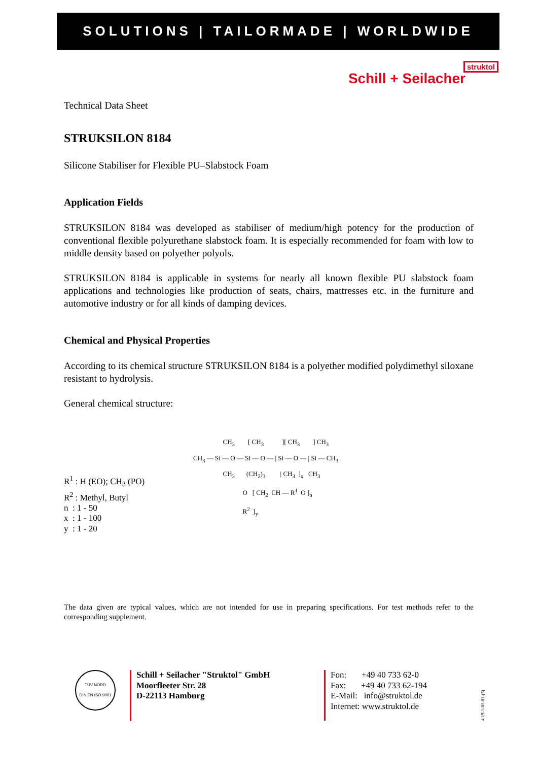SOLUTIONS | TAILORMADE | WORLDWIDE
struktol
Schill + Seilacher
Technical Data Sheet
STRUKSILON 8184
Silicone Stabiliser for Flexible PU–Slabstock Foam
Application Fields
STRUKSILON 8184 was developed as stabiliser of medium/high potency for the production of conventional flexible polyurethane slabstock foam. It is especially recommended for foam with low to middle density based on polyether polyols.
STRUKSILON 8184 is applicable in systems for nearly all known flexible PU slabstock foam applications and technologies like production of seats, chairs, mattresses etc. in the furniture and automotive industry or for all kinds of damping devices.
Chemical and Physical Properties
According to its chemical structure STRUKSILON 8184 is a polyether modified polydimethyl siloxane resistant to hydrolysis.
General chemical structure:
R<sup>1</sup> : H (EO); CH<sub>3</sub> (PO)
R<sup>2</sup> : Methyl, Butyl
n : 1 - 50
x : 1 - 100
y : 1 - 20
CH<sub>3</sub> [ CH<sub>3</sub> ][ CH<sub>3</sub> ] CH<sub>3</sub> CH<sub>3</sub> — Si — O — Si — O — | Si — O — | Si — CH<sub>3</sub> CH<sub>3</sub> (CH<sub>2</sub>)<sub>3</sub> | CH<sub>3</sub> ]<sub>x</sub> CH<sub>3</sub> O [ CH<sub>2</sub> CH — R<sup>1</sup> O ]<sub>n</sub> R<sup>2</sup> ]<sub>y</sub>
The data given are typical values, which are not intended for use in preparing specifications. For test methods refer to the corresponding supplement.
TÜV NORD
DIN EN ISO 9001
Schill + Seilacher "Struktol" GmbH
Moorfleeter Str. 28
D-22113 Hamburg
Fon: +49 40 733 62-0
Fax: +49 40 733 62-194
E-Mail: info@struktol.de
Internet: www.struktol.de
4.19-1-01-01-(5)